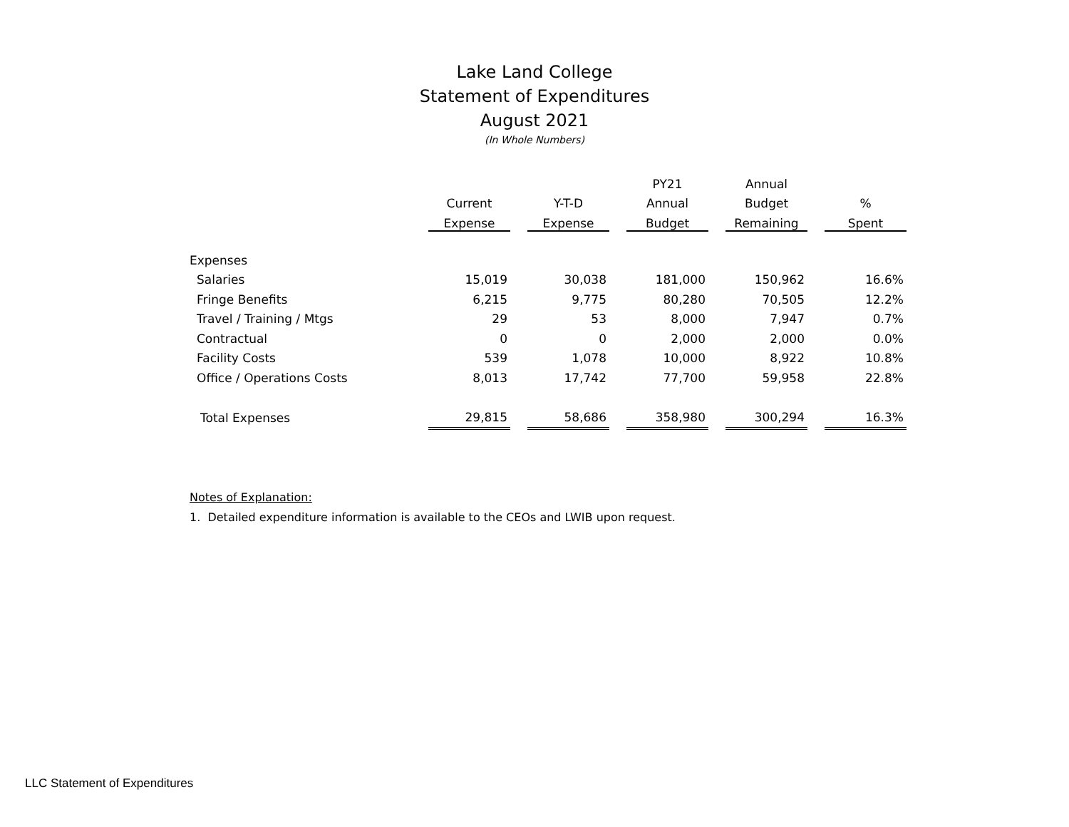Lake Land College
Statement of Expenditures
August 2021
(In Whole Numbers)
| | | | | | PY21 | | Annual | | |
| --- | --- | --- | --- | --- | --- | --- | --- | --- | --- |
| | Current | | Y-T-D | | Annual | | Budget | | % |
| | Expense | | Expense | | Budget | | Remaining | | Spent |
| Expenses | | | | | | | | | |
| Salaries | 15,019 | | 30,038 | | 181,000 | | 150,962 | | 16.6% |
| Fringe Benefits | 6,215 | | 9,775 | | 80,280 | | 70,505 | | 12.2% |
| Travel / Training / Mtgs | 29 | | 53 | | 8,000 | | 7,947 | | 0.7% |
| Contractual | 0 | | 0 | | 2,000 | | 2,000 | | 0.0% |
| Facility Costs | 539 | | 1,078 | | 10,000 | | 8,922 | | 10.8% |
| Office / Operations Costs | 8,013 | | 17,742 | | 77,700 | | 59,958 | | 22.8% |
| Total Expenses | 29,815 | | 58,686 | | 358,980 | | 300,294 | | 16.3% |
Notes of Explanation:
1. Detailed expenditure information is available to the CEOs and LWIB upon request.
LLC Statement of Expenditures